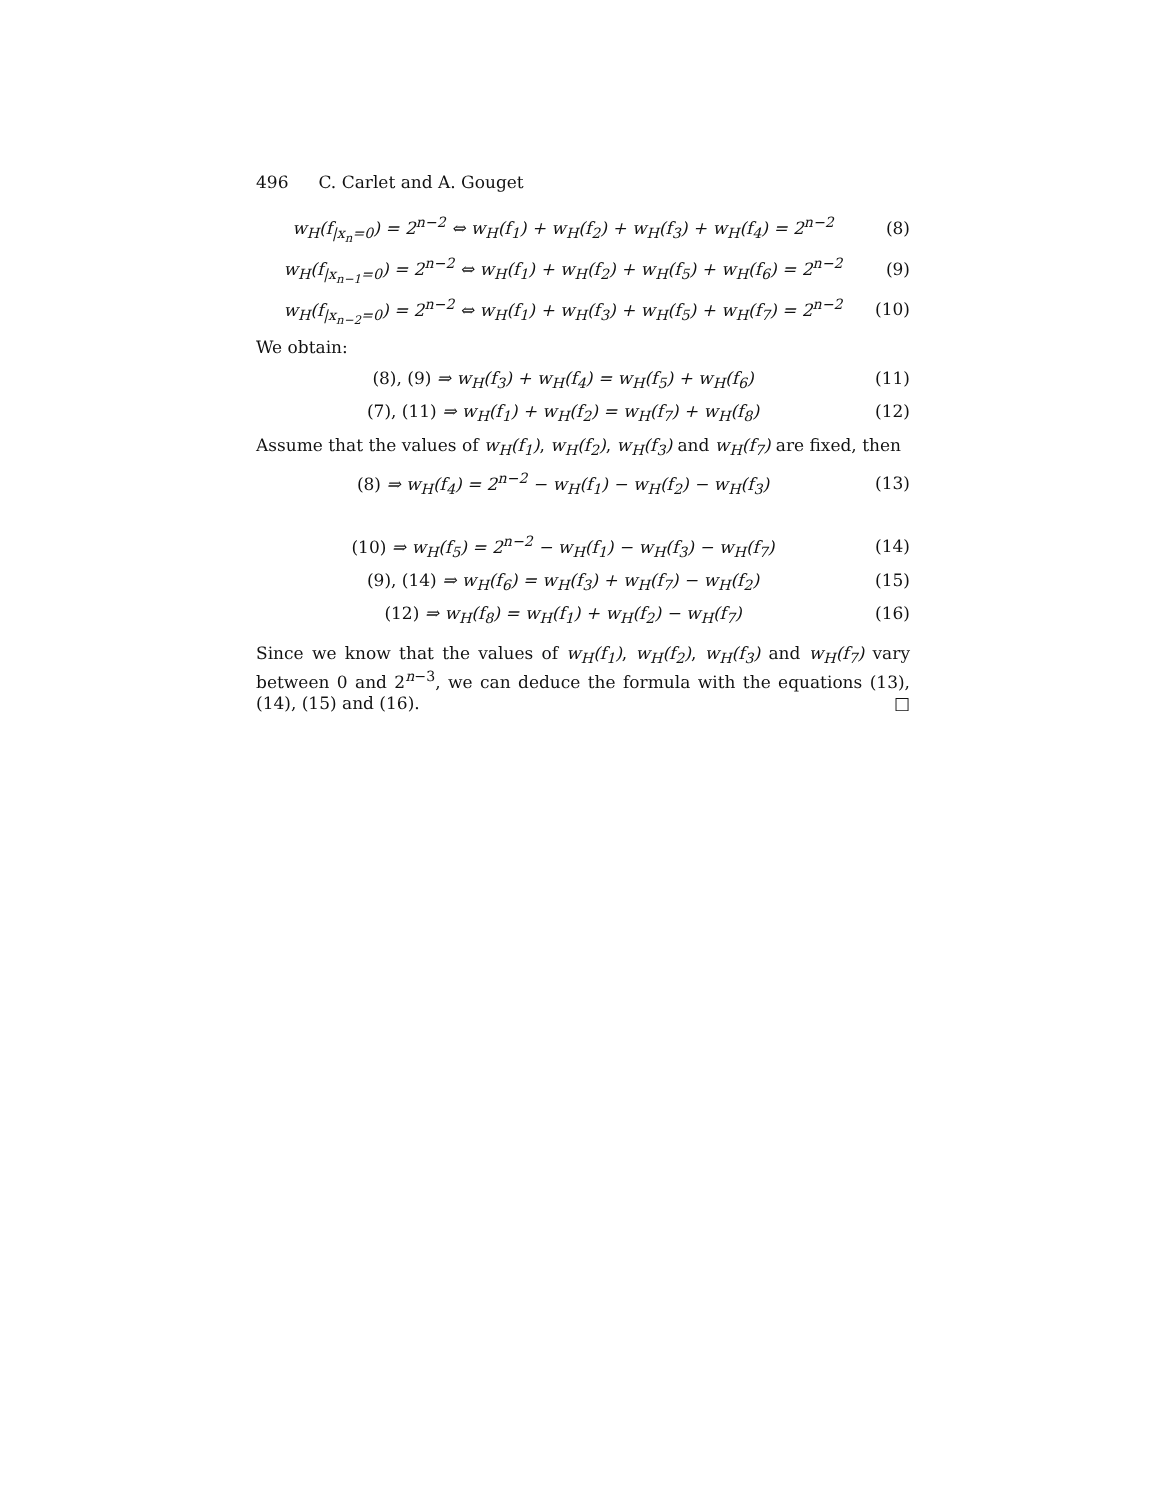496 C. Carlet and A. Gouget
w<sub>H</sub>(f<sub>|x<sub>n</sub>=0</sub>) = 2<sup>n−2</sup> ⇔ w<sub>H</sub>(f<sub>1</sub>) + w<sub>H</sub>(f<sub>2</sub>) + w<sub>H</sub>(f<sub>3</sub>) + w<sub>H</sub>(f<sub>4</sub>) = 2<sup>n−2</sup> (8)
w<sub>H</sub>(f<sub>|x<sub>n−1</sub>=0</sub>) = 2<sup>n−2</sup> ⇔ w<sub>H</sub>(f<sub>1</sub>) + w<sub>H</sub>(f<sub>2</sub>) + w<sub>H</sub>(f<sub>5</sub>) + w<sub>H</sub>(f<sub>6</sub>) = 2<sup>n−2</sup> (9)
w<sub>H</sub>(f<sub>|x<sub>n−2</sub>=0</sub>) = 2<sup>n−2</sup> ⇔ w<sub>H</sub>(f<sub>1</sub>) + w<sub>H</sub>(f<sub>3</sub>) + w<sub>H</sub>(f<sub>5</sub>) + w<sub>H</sub>(f<sub>7</sub>) = 2<sup>n−2</sup> (10)
We obtain:
(8), (9) ⇒ w<sub>H</sub>(f<sub>3</sub>) + w<sub>H</sub>(f<sub>4</sub>) = w<sub>H</sub>(f<sub>5</sub>) + w<sub>H</sub>(f<sub>6</sub>) (11)
(7), (11) ⇒ w<sub>H</sub>(f<sub>1</sub>) + w<sub>H</sub>(f<sub>2</sub>) = w<sub>H</sub>(f<sub>7</sub>) + w<sub>H</sub>(f<sub>8</sub>) (12)
Assume that the values of w<sub>H</sub>(f<sub>1</sub>), w<sub>H</sub>(f<sub>2</sub>), w<sub>H</sub>(f<sub>3</sub>) and w<sub>H</sub>(f<sub>7</sub>) are fixed, then
(8) ⇒ w<sub>H</sub>(f<sub>4</sub>) = 2<sup>n−2</sup> − w<sub>H</sub>(f<sub>1</sub>) − w<sub>H</sub>(f<sub>2</sub>) − w<sub>H</sub>(f<sub>3</sub>) (13)
(10) ⇒ w<sub>H</sub>(f<sub>5</sub>) = 2<sup>n−2</sup> − w<sub>H</sub>(f<sub>1</sub>) − w<sub>H</sub>(f<sub>3</sub>) − w<sub>H</sub>(f<sub>7</sub>) (14)
(9), (14) ⇒ w<sub>H</sub>(f<sub>6</sub>) = w<sub>H</sub>(f<sub>3</sub>) + w<sub>H</sub>(f<sub>7</sub>) − w<sub>H</sub>(f<sub>2</sub>) (15)
(12) ⇒ w<sub>H</sub>(f<sub>8</sub>) = w<sub>H</sub>(f<sub>1</sub>) + w<sub>H</sub>(f<sub>2</sub>) − w<sub>H</sub>(f<sub>7</sub>) (16)
Since we know that the values of w<sub>H</sub>(f<sub>1</sub>), w<sub>H</sub>(f<sub>2</sub>), w<sub>H</sub>(f<sub>3</sub>) and w<sub>H</sub>(f<sub>7</sub>) vary between 0 and 2<sup>n−3</sup>, we can deduce the formula with the equations (13), (14), (15) and (16). □